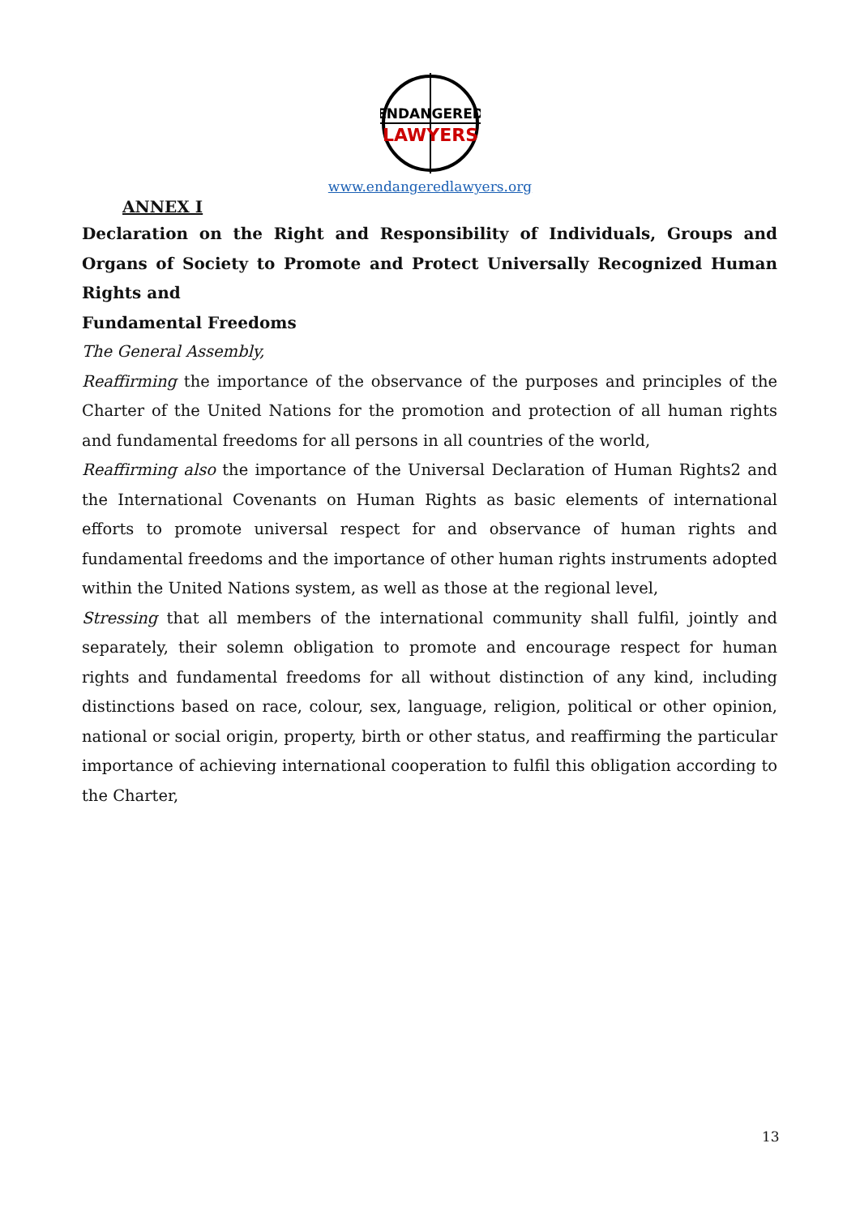ENDANGERED
LAWYERS
www.endangeredlawyers.org
ANNEX I
Declaration on the Right and Responsibility of Individuals, Groups and Organs of Society to Promote and Protect Universally Recognized Human Rights and
Fundamental Freedoms
The General Assembly,
Reaffirming the importance of the observance of the purposes and principles of the Charter of the United Nations for the promotion and protection of all human rights and fundamental freedoms for all persons in all countries of the world,
Reaffirming also the importance of the Universal Declaration of Human Rights2 and the International Covenants on Human Rights as basic elements of international efforts to promote universal respect for and observance of human rights and fundamental freedoms and the importance of other human rights instruments adopted within the United Nations system, as well as those at the regional level,
Stressing that all members of the international community shall fulfil, jointly and separately, their solemn obligation to promote and encourage respect for human rights and fundamental freedoms for all without distinction of any kind, including distinctions based on race, colour, sex, language, religion, political or other opinion, national or social origin, property, birth or other status, and reaffirming the particular importance of achieving international cooperation to fulfil this obligation according to the Charter,
13